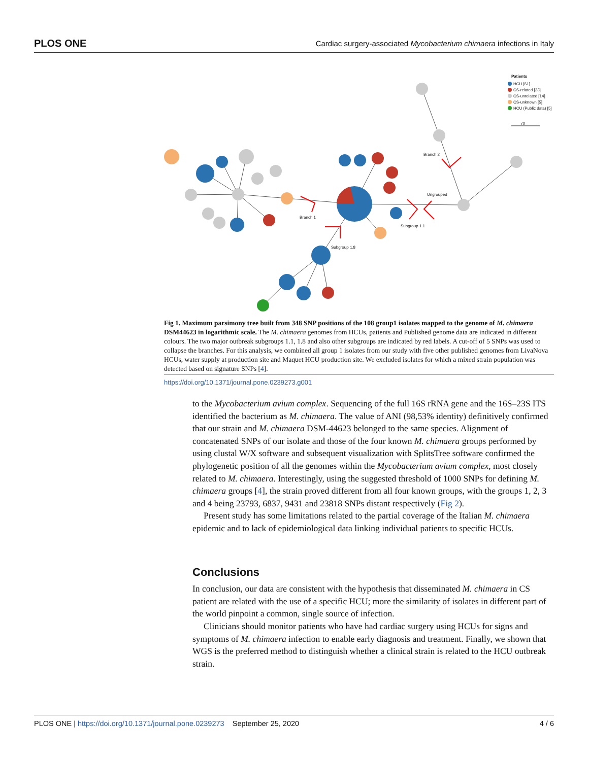PLOS ONE Cardiac surgery-associated Mycobacterium chimaera infections in Italy
Patients
HCU [61]
CS-related [23]
CS-unrelated [14]
CS-unknown [5]
HCU (Public data) [5]
70
Branch 2
Ungrouped
Branch 1
Subgroup 1.1
Subgroup 1.8
Fig 1. Maximum parsimony tree built from 348 SNP positions of the 108 group1 isolates mapped to the genome of M. chimaera DSM44623 in logarithmic scale. The M. chimaera genomes from HCUs, patients and Published genome data are indicated in different colours. The two major outbreak subgroups 1.1, 1.8 and also other subgroups are indicated by red labels. A cut-off of 5 SNPs was used to collapse the branches. For this analysis, we combined all group 1 isolates from our study with five other published genomes from LivaNova HCUs, water supply at production site and Maquet HCU production site. We excluded isolates for which a mixed strain population was detected based on signature SNPs [4].
https://doi.org/10.1371/journal.pone.0239273.g001
to the Mycobacterium avium complex. Sequencing of the full 16S rRNA gene and the 16S–23S ITS identified the bacterium as M. chimaera. The value of ANI (98,53% identity) definitively confirmed that our strain and M. chimaera DSM-44623 belonged to the same species. Alignment of concatenated SNPs of our isolate and those of the four known M. chimaera groups performed by using clustal W/X software and subsequent visualization with SplitsTree software confirmed the phylogenetic position of all the genomes within the Mycobacterium avium complex, most closely related to M. chimaera. Interestingly, using the suggested threshold of 1000 SNPs for defining M. chimaera groups [4], the strain proved different from all four known groups, with the groups 1, 2, 3 and 4 being 23793, 6837, 9431 and 23818 SNPs distant respectively (Fig 2).
Present study has some limitations related to the partial coverage of the Italian M. chimaera epidemic and to lack of epidemiological data linking individual patients to specific HCUs.
Conclusions
In conclusion, our data are consistent with the hypothesis that disseminated M. chimaera in CS patient are related with the use of a specific HCU; more the similarity of isolates in different part of the world pinpoint a common, single source of infection.
Clinicians should monitor patients who have had cardiac surgery using HCUs for signs and symptoms of M. chimaera infection to enable early diagnosis and treatment. Finally, we shown that WGS is the preferred method to distinguish whether a clinical strain is related to the HCU outbreak strain.
PLOS ONE | https://doi.org/10.1371/journal.pone.0239273 September 25, 2020 4 / 6